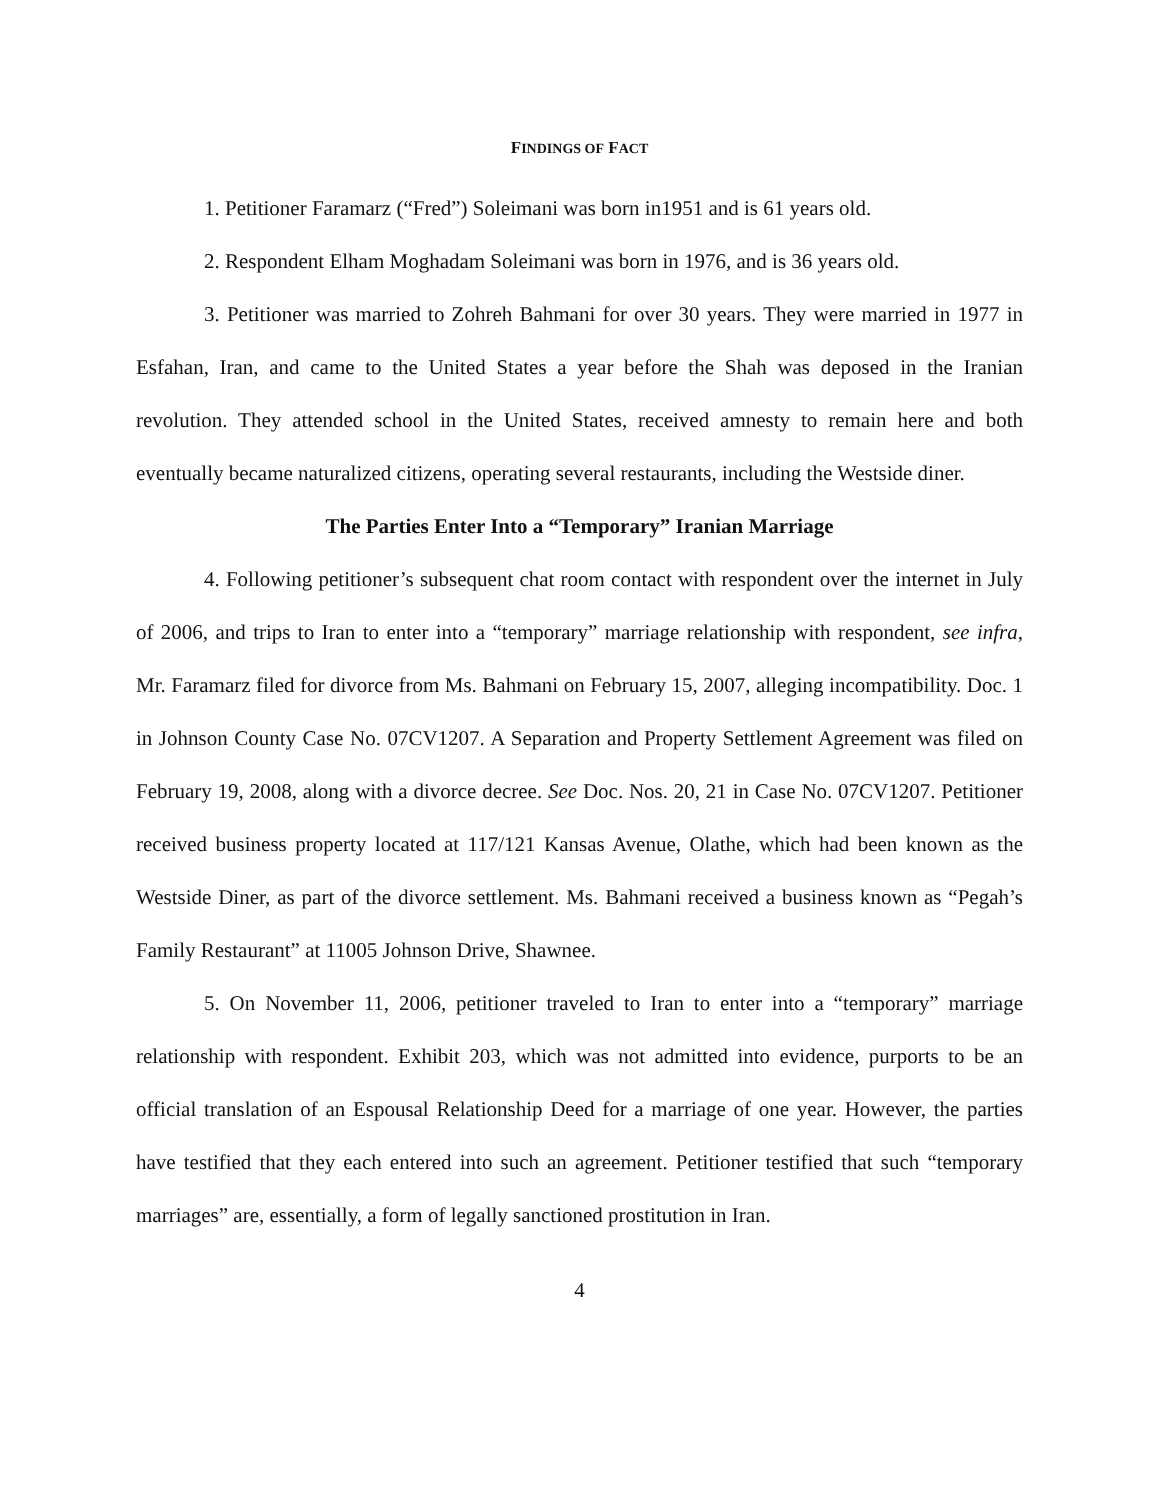FINDINGS OF FACT
1. Petitioner Faramarz (“Fred”) Soleimani was born in1951 and is 61 years old.
2. Respondent Elham Moghadam Soleimani was born in 1976, and is 36 years old.
3. Petitioner was married to Zohreh Bahmani for over 30 years. They were married in 1977 in Esfahan, Iran, and came to the United States a year before the Shah was deposed in the Iranian revolution. They attended school in the United States, received amnesty to remain here and both eventually became naturalized citizens, operating several restaurants, including the Westside diner.
The Parties Enter Into a “Temporary” Iranian Marriage
4. Following petitioner’s subsequent chat room contact with respondent over the internet in July of 2006, and trips to Iran to enter into a “temporary” marriage relationship with respondent, see infra, Mr. Faramarz filed for divorce from Ms. Bahmani on February 15, 2007, alleging incompatibility. Doc. 1 in Johnson County Case No. 07CV1207. A Separation and Property Settlement Agreement was filed on February 19, 2008, along with a divorce decree. See Doc. Nos. 20, 21 in Case No. 07CV1207. Petitioner received business property located at 117/121 Kansas Avenue, Olathe, which had been known as the Westside Diner, as part of the divorce settlement. Ms. Bahmani received a business known as “Pegah’s Family Restaurant” at 11005 Johnson Drive, Shawnee.
5. On November 11, 2006, petitioner traveled to Iran to enter into a “temporary” marriage relationship with respondent. Exhibit 203, which was not admitted into evidence, purports to be an official translation of an Espousal Relationship Deed for a marriage of one year. However, the parties have testified that they each entered into such an agreement. Petitioner testified that such “temporary marriages” are, essentially, a form of legally sanctioned prostitution in Iran.
4